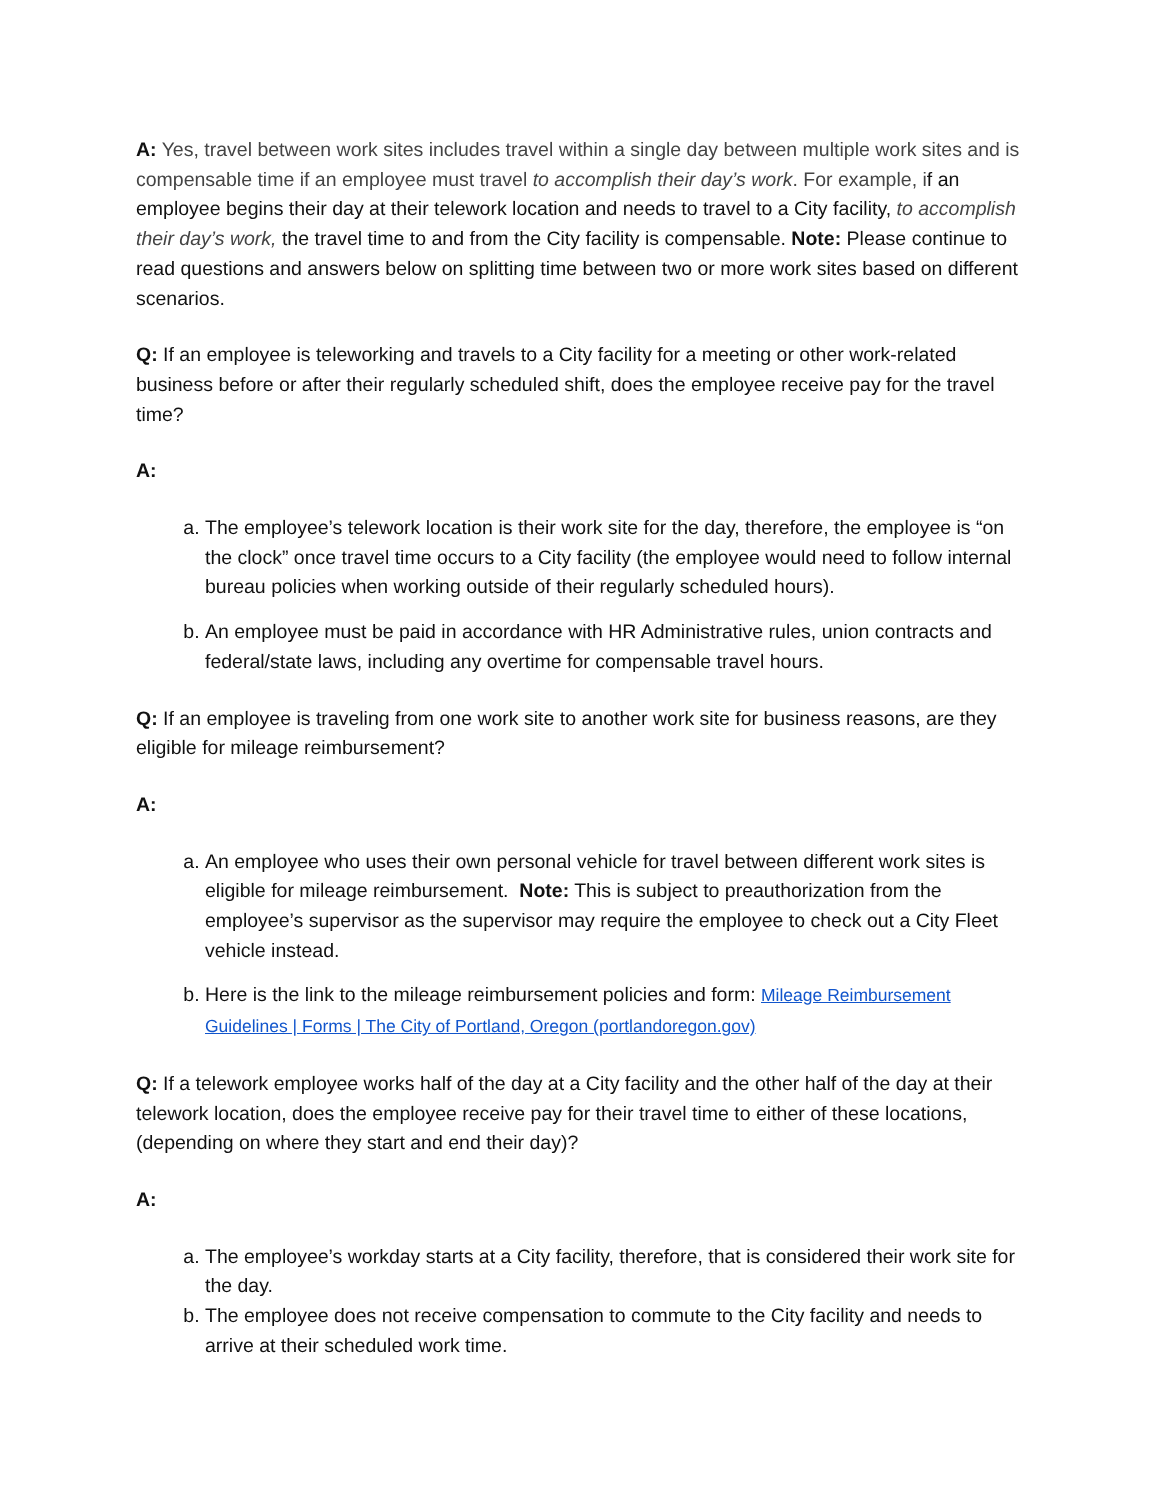A: Yes, travel between work sites includes travel within a single day between multiple work sites and is compensable time if an employee must travel to accomplish their day’s work. For example, if an employee begins their day at their telework location and needs to travel to a City facility, to accomplish their day’s work, the travel time to and from the City facility is compensable. Note: Please continue to read questions and answers below on splitting time between two or more work sites based on different scenarios.
Q: If an employee is teleworking and travels to a City facility for a meeting or other work-related business before or after their regularly scheduled shift, does the employee receive pay for the travel time?
A:
a. The employee’s telework location is their work site for the day, therefore, the employee is “on the clock” once travel time occurs to a City facility (the employee would need to follow internal bureau policies when working outside of their regularly scheduled hours).
b. An employee must be paid in accordance with HR Administrative rules, union contracts and federal/state laws, including any overtime for compensable travel hours.
Q: If an employee is traveling from one work site to another work site for business reasons, are they eligible for mileage reimbursement?
A:
a. An employee who uses their own personal vehicle for travel between different work sites is eligible for mileage reimbursement. Note: This is subject to preauthorization from the employee’s supervisor as the supervisor may require the employee to check out a City Fleet vehicle instead.
b. Here is the link to the mileage reimbursement policies and form: Mileage Reimbursement Guidelines | Forms | The City of Portland, Oregon (portlandoregon.gov)
Q: If a telework employee works half of the day at a City facility and the other half of the day at their telework location, does the employee receive pay for their travel time to either of these locations, (depending on where they start and end their day)?
A:
a. The employee’s workday starts at a City facility, therefore, that is considered their work site for the day.
b. The employee does not receive compensation to commute to the City facility and needs to arrive at their scheduled work time.